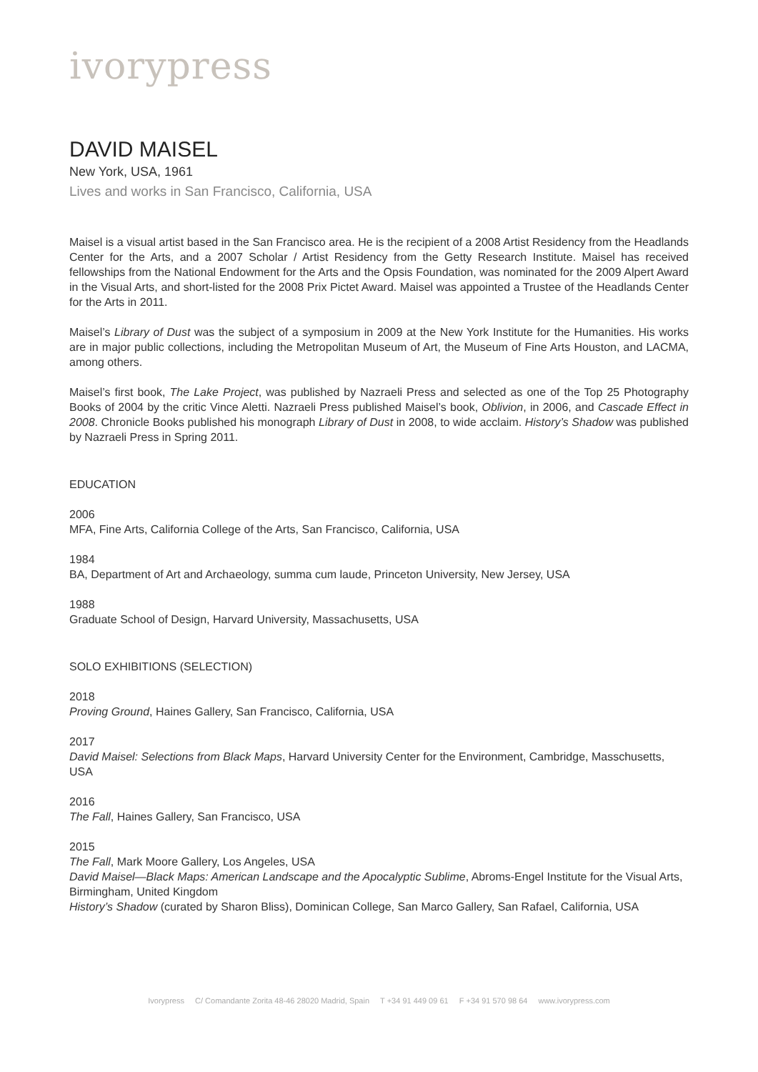ivorypress
DAVID MAISEL
New York, USA, 1961
Lives and works in San Francisco, California, USA
Maisel is a visual artist based in the San Francisco area. He is the recipient of a 2008 Artist Residency from the Headlands Center for the Arts, and a 2007 Scholar / Artist Residency from the Getty Research Institute. Maisel has received fellowships from the National Endowment for the Arts and the Opsis Foundation, was nominated for the 2009 Alpert Award in the Visual Arts, and short-listed for the 2008 Prix Pictet Award. Maisel was appointed a Trustee of the Headlands Center for the Arts in 2011.
Maisel’s Library of Dust was the subject of a symposium in 2009 at the New York Institute for the Humanities. His works are in major public collections, including the Metropolitan Museum of Art, the Museum of Fine Arts Houston, and LACMA, among others.
Maisel’s first book, The Lake Project, was published by Nazraeli Press and selected as one of the Top 25 Photography Books of 2004 by the critic Vince Aletti. Nazraeli Press published Maisel’s book, Oblivion, in 2006, and Cascade Effect in 2008. Chronicle Books published his monograph Library of Dust in 2008, to wide acclaim. History’s Shadow was published by Nazraeli Press in Spring 2011.
EDUCATION
2006
MFA, Fine Arts, California College of the Arts, San Francisco, California, USA
1984
BA, Department of Art and Archaeology, summa cum laude, Princeton University, New Jersey, USA
1988
Graduate School of Design, Harvard University, Massachusetts, USA
SOLO EXHIBITIONS (SELECTION)
2018
Proving Ground, Haines Gallery, San Francisco, California, USA
2017
David Maisel: Selections from Black Maps, Harvard University Center for the Environment, Cambridge, Masschusetts, USA
2016
The Fall, Haines Gallery, San Francisco, USA
2015
The Fall, Mark Moore Gallery, Los Angeles, USA
David Maisel—Black Maps: American Landscape and the Apocalyptic Sublime, Abroms-Engel Institute for the Visual Arts, Birmingham, United Kingdom
History’s Shadow (curated by Sharon Bliss), Dominican College, San Marco Gallery, San Rafael, California, USA
Ivorypress C/ Comandante Zorita 48-46 28020 Madrid, Spain T +34 91 449 09 61 F +34 91 570 98 64 www.ivorypress.com